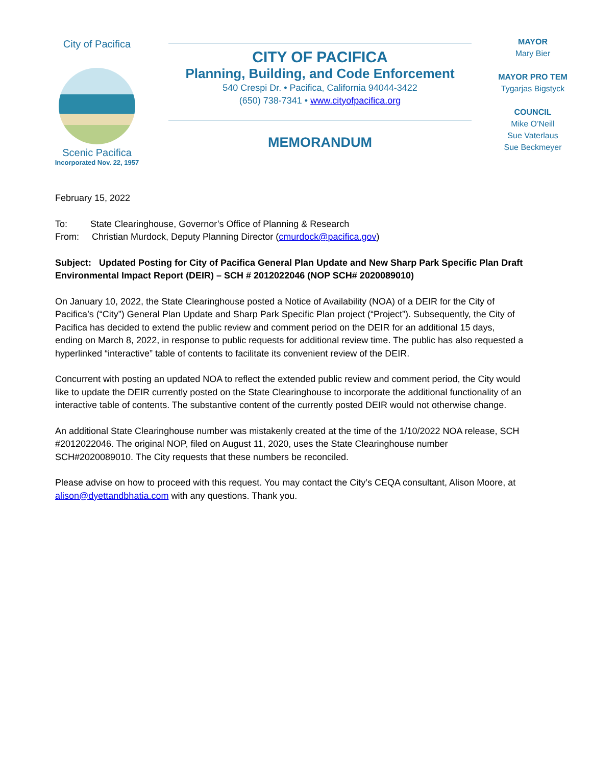City of Pacifica
Scenic Pacifica
Incorporated Nov. 22, 1957
CITY OF PACIFICA
Planning, Building, and Code Enforcement
540 Crespi Dr. • Pacifica, California 94044-3422
(650) 738-7341 • www.cityofpacifica.org
MEMORANDUM
MAYOR
Mary Bier
MAYOR PRO TEM
Tygarjas Bigstyck
COUNCIL
Mike O’Neill
Sue Vaterlaus
Sue Beckmeyer
February 15, 2022
To: State Clearinghouse, Governor’s Office of Planning & Research
From: Christian Murdock, Deputy Planning Director (cmurdock@pacifica.gov)
Subject: Updated Posting for City of Pacifica General Plan Update and New Sharp Park Specific Plan Draft Environmental Impact Report (DEIR) – SCH # 2012022046 (NOP SCH# 2020089010)
On January 10, 2022, the State Clearinghouse posted a Notice of Availability (NOA) of a DEIR for the City of Pacifica’s (“City”) General Plan Update and Sharp Park Specific Plan project (“Project”). Subsequently, the City of Pacifica has decided to extend the public review and comment period on the DEIR for an additional 15 days, ending on March 8, 2022, in response to public requests for additional review time. The public has also requested a hyperlinked “interactive” table of contents to facilitate its convenient review of the DEIR.
Concurrent with posting an updated NOA to reflect the extended public review and comment period, the City would like to update the DEIR currently posted on the State Clearinghouse to incorporate the additional functionality of an interactive table of contents. The substantive content of the currently posted DEIR would not otherwise change.
An additional State Clearinghouse number was mistakenly created at the time of the 1/10/2022 NOA release, SCH #2012022046. The original NOP, filed on August 11, 2020, uses the State Clearinghouse number SCH#2020089010. The City requests that these numbers be reconciled.
Please advise on how to proceed with this request. You may contact the City’s CEQA consultant, Alison Moore, at alison@dyettandbhatia.com with any questions. Thank you.